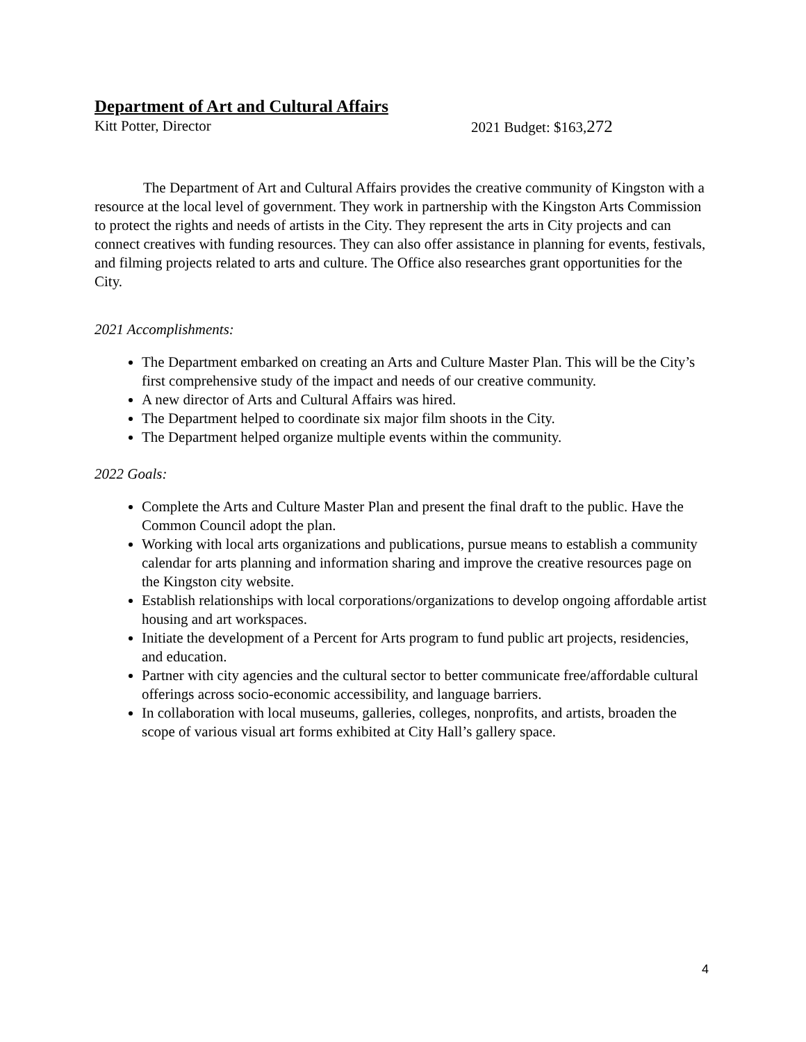Department of Art and Cultural Affairs
Kitt Potter, Director 2021 Budget: $163,272
The Department of Art and Cultural Affairs provides the creative community of Kingston with a resource at the local level of government. They work in partnership with the Kingston Arts Commission to protect the rights and needs of artists in the City. They represent the arts in City projects and can connect creatives with funding resources. They can also offer assistance in planning for events, festivals, and filming projects related to arts and culture. The Office also researches grant opportunities for the City.
2021 Accomplishments:
The Department embarked on creating an Arts and Culture Master Plan. This will be the City’s first comprehensive study of the impact and needs of our creative community.
A new director of Arts and Cultural Affairs was hired.
The Department helped to coordinate six major film shoots in the City.
The Department helped organize multiple events within the community.
2022 Goals:
Complete the Arts and Culture Master Plan and present the final draft to the public. Have the Common Council adopt the plan.
Working with local arts organizations and publications, pursue means to establish a community calendar for arts planning and information sharing and improve the creative resources page on the Kingston city website.
Establish relationships with local corporations/organizations to develop ongoing affordable artist housing and art workspaces.
Initiate the development of a Percent for Arts program to fund public art projects, residencies, and education.
Partner with city agencies and the cultural sector to better communicate free/affordable cultural offerings across socio-economic accessibility, and language barriers.
In collaboration with local museums, galleries, colleges, nonprofits, and artists, broaden the scope of various visual art forms exhibited at City Hall’s gallery space.
4